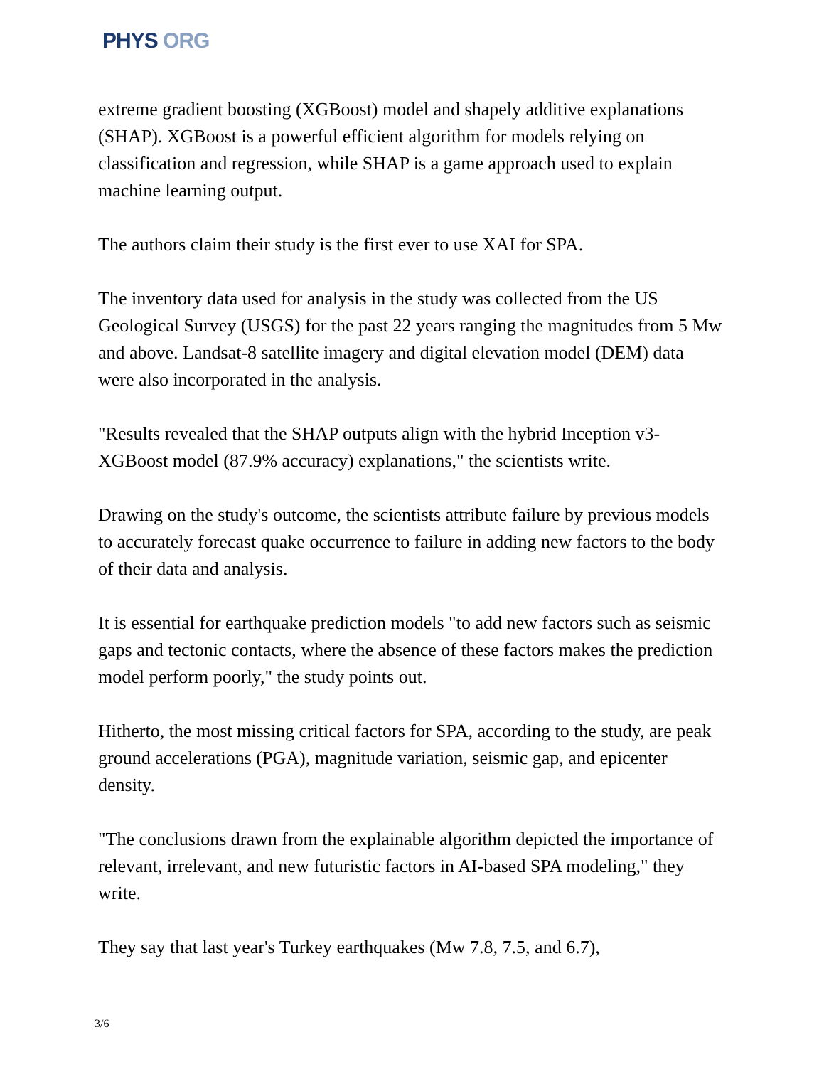PHYS ORG
extreme gradient boosting (XGBoost) model and shapely additive explanations (SHAP). XGBoost is a powerful efficient algorithm for models relying on classification and regression, while SHAP is a game approach used to explain machine learning output.
The authors claim their study is the first ever to use XAI for SPA.
The inventory data used for analysis in the study was collected from the US Geological Survey (USGS) for the past 22 years ranging the magnitudes from 5 Mw and above. Landsat-8 satellite imagery and digital elevation model (DEM) data were also incorporated in the analysis.
"Results revealed that the SHAP outputs align with the hybrid Inception v3-XGBoost model (87.9% accuracy) explanations," the scientists write.
Drawing on the study's outcome, the scientists attribute failure by previous models to accurately forecast quake occurrence to failure in adding new factors to the body of their data and analysis.
It is essential for earthquake prediction models "to add new factors such as seismic gaps and tectonic contacts, where the absence of these factors makes the prediction model perform poorly," the study points out.
Hitherto, the most missing critical factors for SPA, according to the study, are peak ground accelerations (PGA), magnitude variation, seismic gap, and epicenter density.
"The conclusions drawn from the explainable algorithm depicted the importance of relevant, irrelevant, and new futuristic factors in AI-based SPA modeling," they write.
They say that last year's Turkey earthquakes (Mw 7.8, 7.5, and 6.7),
3/6